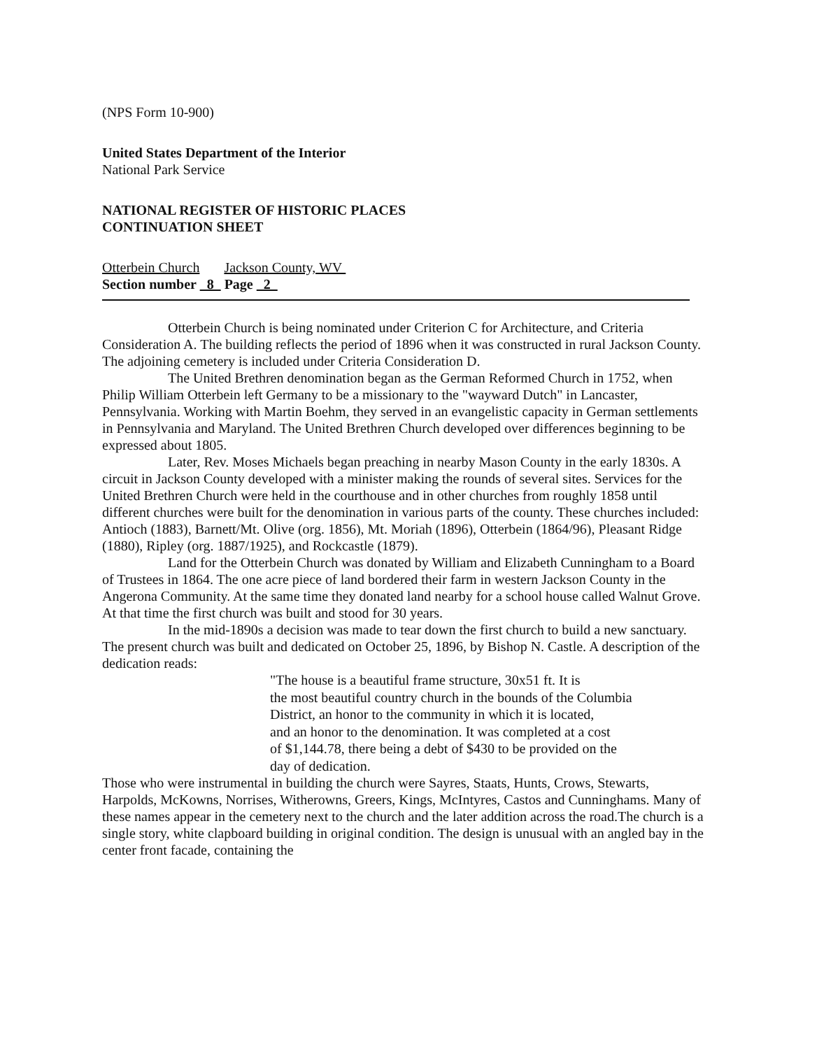(NPS Form 10-900)
United States Department of the Interior
National Park Service
NATIONAL REGISTER OF HISTORIC PLACES
CONTINUATION SHEET
Otterbein Church Jackson County, WV
Section number 8 Page 2
Otterbein Church is being nominated under Criterion C for Architecture, and Criteria Consideration A. The building reflects the period of 1896 when it was constructed in rural Jackson County. The adjoining cemetery is included under Criteria Consideration D.
The United Brethren denomination began as the German Reformed Church in 1752, when Philip William Otterbein left Germany to be a missionary to the "wayward Dutch" in Lancaster, Pennsylvania. Working with Martin Boehm, they served in an evangelistic capacity in German settlements in Pennsylvania and Maryland. The United Brethren Church developed over differences beginning to be expressed about 1805.
Later, Rev. Moses Michaels began preaching in nearby Mason County in the early 1830s. A circuit in Jackson County developed with a minister making the rounds of several sites. Services for the United Brethren Church were held in the courthouse and in other churches from roughly 1858 until different churches were built for the denomination in various parts of the county. These churches included: Antioch (1883), Barnett/Mt. Olive (org. 1856), Mt. Moriah (1896), Otterbein (1864/96), Pleasant Ridge (1880), Ripley (org. 1887/1925), and Rockcastle (1879).
Land for the Otterbein Church was donated by William and Elizabeth Cunningham to a Board of Trustees in 1864. The one acre piece of land bordered their farm in western Jackson County in the Angerona Community. At the same time they donated land nearby for a school house called Walnut Grove. At that time the first church was built and stood for 30 years.
In the mid-1890s a decision was made to tear down the first church to build a new sanctuary. The present church was built and dedicated on October 25, 1896, by Bishop N. Castle. A description of the dedication reads:
"The house is a beautiful frame structure, 30x51 ft. It is
the most beautiful country church in the bounds of the Columbia
District, an honor to the community in which it is located,
and an honor to the denomination. It was completed at a cost
of $1,144.78, there being a debt of $430 to be provided on the
day of dedication.
Those who were instrumental in building the church were Sayres, Staats, Hunts, Crows, Stewarts, Harpolds, McKowns, Norrises, Witherowns, Greers, Kings, McIntyres, Castos and Cunninghams. Many of these names appear in the cemetery next to the church and the later addition across the road.The church is a single story, white clapboard building in original condition. The design is unusual with an angled bay in the center front facade, containing the